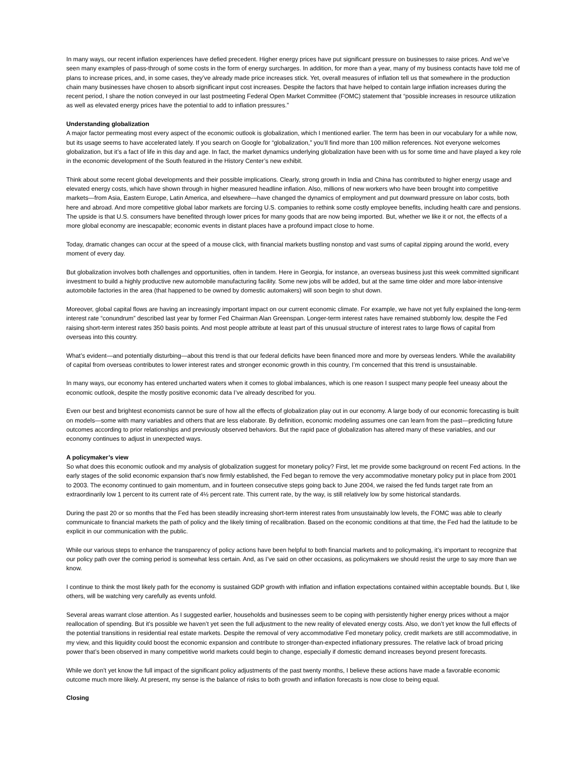In many ways, our recent inflation experiences have defied precedent. Higher energy prices have put significant pressure on businesses to raise prices. And we’ve seen many examples of pass-through of some costs in the form of energy surcharges. In addition, for more than a year, many of my business contacts have told me of plans to increase prices, and, in some cases, they’ve already made price increases stick. Yet, overall measures of inflation tell us that somewhere in the production chain many businesses have chosen to absorb significant input cost increases. Despite the factors that have helped to contain large inflation increases during the recent period, I share the notion conveyed in our last postmeeting Federal Open Market Committee (FOMC) statement that “possible increases in resource utilization as well as elevated energy prices have the potential to add to inflation pressures.”
Understanding globalization
A major factor permeating most every aspect of the economic outlook is globalization, which I mentioned earlier. The term has been in our vocabulary for a while now, but its usage seems to have accelerated lately. If you search on Google for “globalization,” you’ll find more than 100 million references. Not everyone welcomes globalization, but it’s a fact of life in this day and age. In fact, the market dynamics underlying globalization have been with us for some time and have played a key role in the economic development of the South featured in the History Center’s new exhibit.
Think about some recent global developments and their possible implications. Clearly, strong growth in India and China has contributed to higher energy usage and elevated energy costs, which have shown through in higher measured headline inflation. Also, millions of new workers who have been brought into competitive markets—from Asia, Eastern Europe, Latin America, and elsewhere—have changed the dynamics of employment and put downward pressure on labor costs, both here and abroad. And more competitive global labor markets are forcing U.S. companies to rethink some costly employee benefits, including health care and pensions. The upside is that U.S. consumers have benefited through lower prices for many goods that are now being imported. But, whether we like it or not, the effects of a more global economy are inescapable; economic events in distant places have a profound impact close to home.
Today, dramatic changes can occur at the speed of a mouse click, with financial markets bustling nonstop and vast sums of capital zipping around the world, every moment of every day.
But globalization involves both challenges and opportunities, often in tandem. Here in Georgia, for instance, an overseas business just this week committed significant investment to build a highly productive new automobile manufacturing facility. Some new jobs will be added, but at the same time older and more labor-intensive automobile factories in the area (that happened to be owned by domestic automakers) will soon begin to shut down.
Moreover, global capital flows are having an increasingly important impact on our current economic climate. For example, we have not yet fully explained the long-term interest rate “conundrum” described last year by former Fed Chairman Alan Greenspan. Longer-term interest rates have remained stubbornly low, despite the Fed raising short-term interest rates 350 basis points. And most people attribute at least part of this unusual structure of interest rates to large flows of capital from overseas into this country.
What’s evident—and potentially disturbing—about this trend is that our federal deficits have been financed more and more by overseas lenders. While the availability of capital from overseas contributes to lower interest rates and stronger economic growth in this country, I’m concerned that this trend is unsustainable.
In many ways, our economy has entered uncharted waters when it comes to global imbalances, which is one reason I suspect many people feel uneasy about the economic outlook, despite the mostly positive economic data I’ve already described for you.
Even our best and brightest economists cannot be sure of how all the effects of globalization play out in our economy. A large body of our economic forecasting is built on models—some with many variables and others that are less elaborate. By definition, economic modeling assumes one can learn from the past—predicting future outcomes according to prior relationships and previously observed behaviors. But the rapid pace of globalization has altered many of these variables, and our economy continues to adjust in unexpected ways.
A policymaker’s view
So what does this economic outlook and my analysis of globalization suggest for monetary policy? First, let me provide some background on recent Fed actions. In the early stages of the solid economic expansion that’s now firmly established, the Fed began to remove the very accommodative monetary policy put in place from 2001 to 2003. The economy continued to gain momentum, and in fourteen consecutive steps going back to June 2004, we raised the fed funds target rate from an extraordinarily low 1 percent to its current rate of 4½ percent rate. This current rate, by the way, is still relatively low by some historical standards.
During the past 20 or so months that the Fed has been steadily increasing short-term interest rates from unsustainably low levels, the FOMC was able to clearly communicate to financial markets the path of policy and the likely timing of recalibration. Based on the economic conditions at that time, the Fed had the latitude to be explicit in our communication with the public.
While our various steps to enhance the transparency of policy actions have been helpful to both financial markets and to policymaking, it’s important to recognize that our policy path over the coming period is somewhat less certain. And, as I’ve said on other occasions, as policymakers we should resist the urge to say more than we know.
I continue to think the most likely path for the economy is sustained GDP growth with inflation and inflation expectations contained within acceptable bounds. But I, like others, will be watching very carefully as events unfold.
Several areas warrant close attention. As I suggested earlier, households and businesses seem to be coping with persistently higher energy prices without a major reallocation of spending. But it’s possible we haven’t yet seen the full adjustment to the new reality of elevated energy costs. Also, we don’t yet know the full effects of the potential transitions in residential real estate markets. Despite the removal of very accommodative Fed monetary policy, credit markets are still accommodative, in my view, and this liquidity could boost the economic expansion and contribute to stronger-than-expected inflationary pressures. The relative lack of broad pricing power that’s been observed in many competitive world markets could begin to change, especially if domestic demand increases beyond present forecasts.
While we don’t yet know the full impact of the significant policy adjustments of the past twenty months, I believe these actions have made a favorable economic outcome much more likely. At present, my sense is the balance of risks to both growth and inflation forecasts is now close to being equal.
Closing